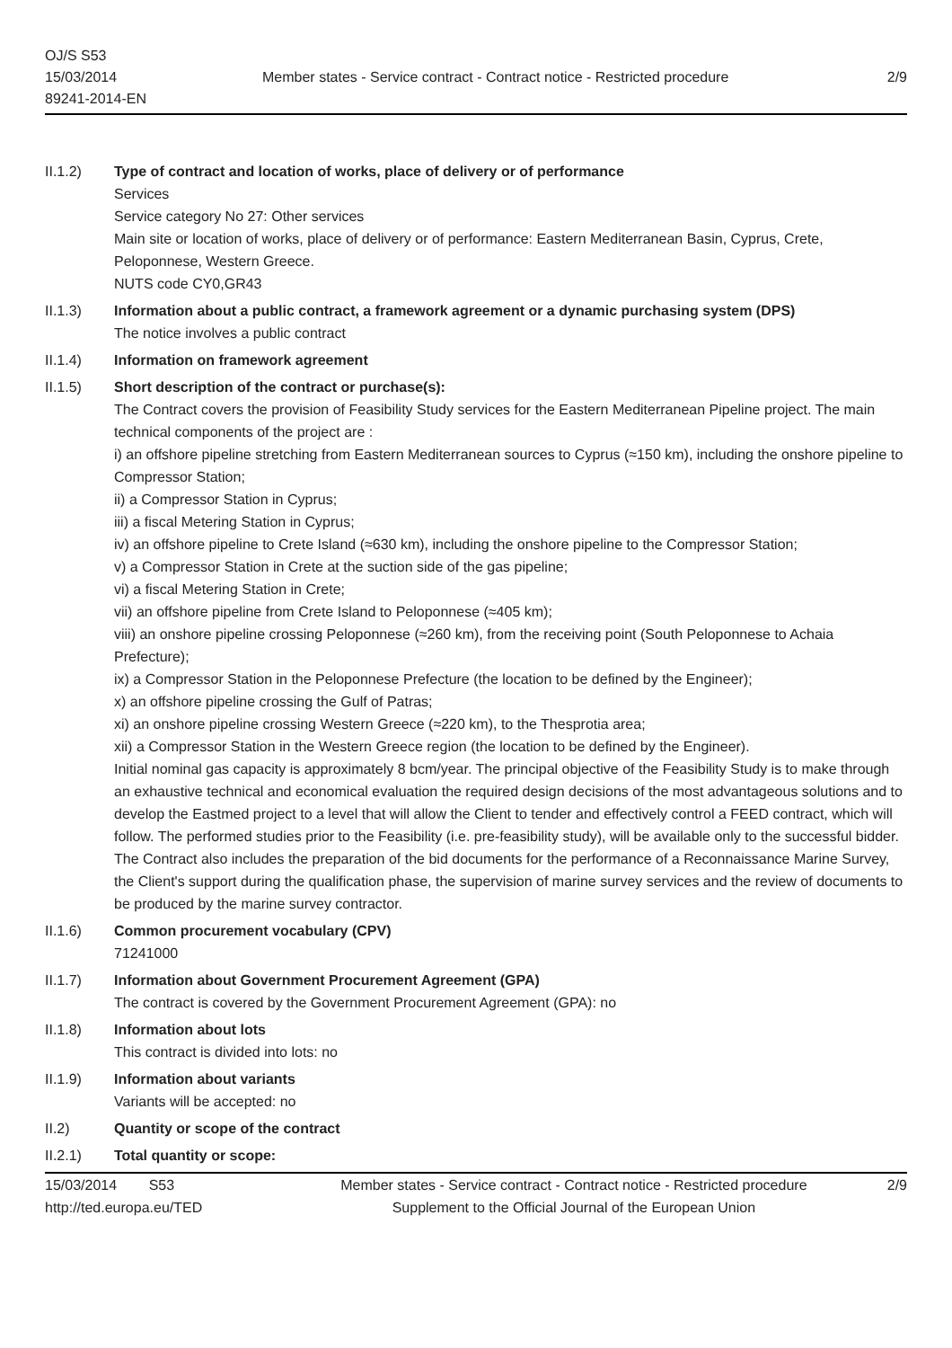OJ/S S53
15/03/2014
89241-2014-EN
Member states - Service contract - Contract notice - Restricted procedure
2/9
II.1.2) Type of contract and location of works, place of delivery or of performance
Services
Service category No 27: Other services
Main site or location of works, place of delivery or of performance: Eastern Mediterranean Basin, Cyprus, Crete, Peloponnese, Western Greece.
NUTS code CY0,GR43
II.1.3) Information about a public contract, a framework agreement or a dynamic purchasing system (DPS)
The notice involves a public contract
II.1.4) Information on framework agreement
II.1.5) Short description of the contract or purchase(s):
The Contract covers the provision of Feasibility Study services for the Eastern Mediterranean Pipeline project. The main technical components of the project are :
i) an offshore pipeline stretching from Eastern Mediterranean sources to Cyprus (≈150 km), including the onshore pipeline to Compressor Station;
ii) a Compressor Station in Cyprus;
iii) a fiscal Metering Station in Cyprus;
iv) an offshore pipeline to Crete Island (≈630 km), including the onshore pipeline to the Compressor Station;
v) a Compressor Station in Crete at the suction side of the gas pipeline;
vi) a fiscal Metering Station in Crete;
vii) an offshore pipeline from Crete Island to Peloponnese (≈405 km);
viii) an onshore pipeline crossing Peloponnese (≈260 km), from the receiving point (South Peloponnese to Achaia Prefecture);
ix) a Compressor Station in the Peloponnese Prefecture (the location to be defined by the Engineer);
x) an offshore pipeline crossing the Gulf of Patras;
xi) an onshore pipeline crossing Western Greece (≈220 km), to the Thesprotia area;
xii) a Compressor Station in the Western Greece region (the location to be defined by the Engineer).
Initial nominal gas capacity is approximately 8 bcm/year. The principal objective of the Feasibility Study is to make through an exhaustive technical and economical evaluation the required design decisions of the most advantageous solutions and to develop the Eastmed project to a level that will allow the Client to tender and effectively control a FEED contract, which will follow. The performed studies prior to the Feasibility (i.e. pre-feasibility study), will be available only to the successful bidder.
The Contract also includes the preparation of the bid documents for the performance of a Reconnaissance Marine Survey, the Client's support during the qualification phase, the supervision of marine survey services and the review of documents to be produced by the marine survey contractor.
II.1.6) Common procurement vocabulary (CPV)
71241000
II.1.7) Information about Government Procurement Agreement (GPA)
The contract is covered by the Government Procurement Agreement (GPA): no
II.1.8) Information about lots
This contract is divided into lots: no
II.1.9) Information about variants
Variants will be accepted: no
II.2) Quantity or scope of the contract
II.2.1) Total quantity or scope:
15/03/2014 S53
http://ted.europa.eu/TED
Member states - Service contract - Contract notice - Restricted procedure
Supplement to the Official Journal of the European Union
2/9